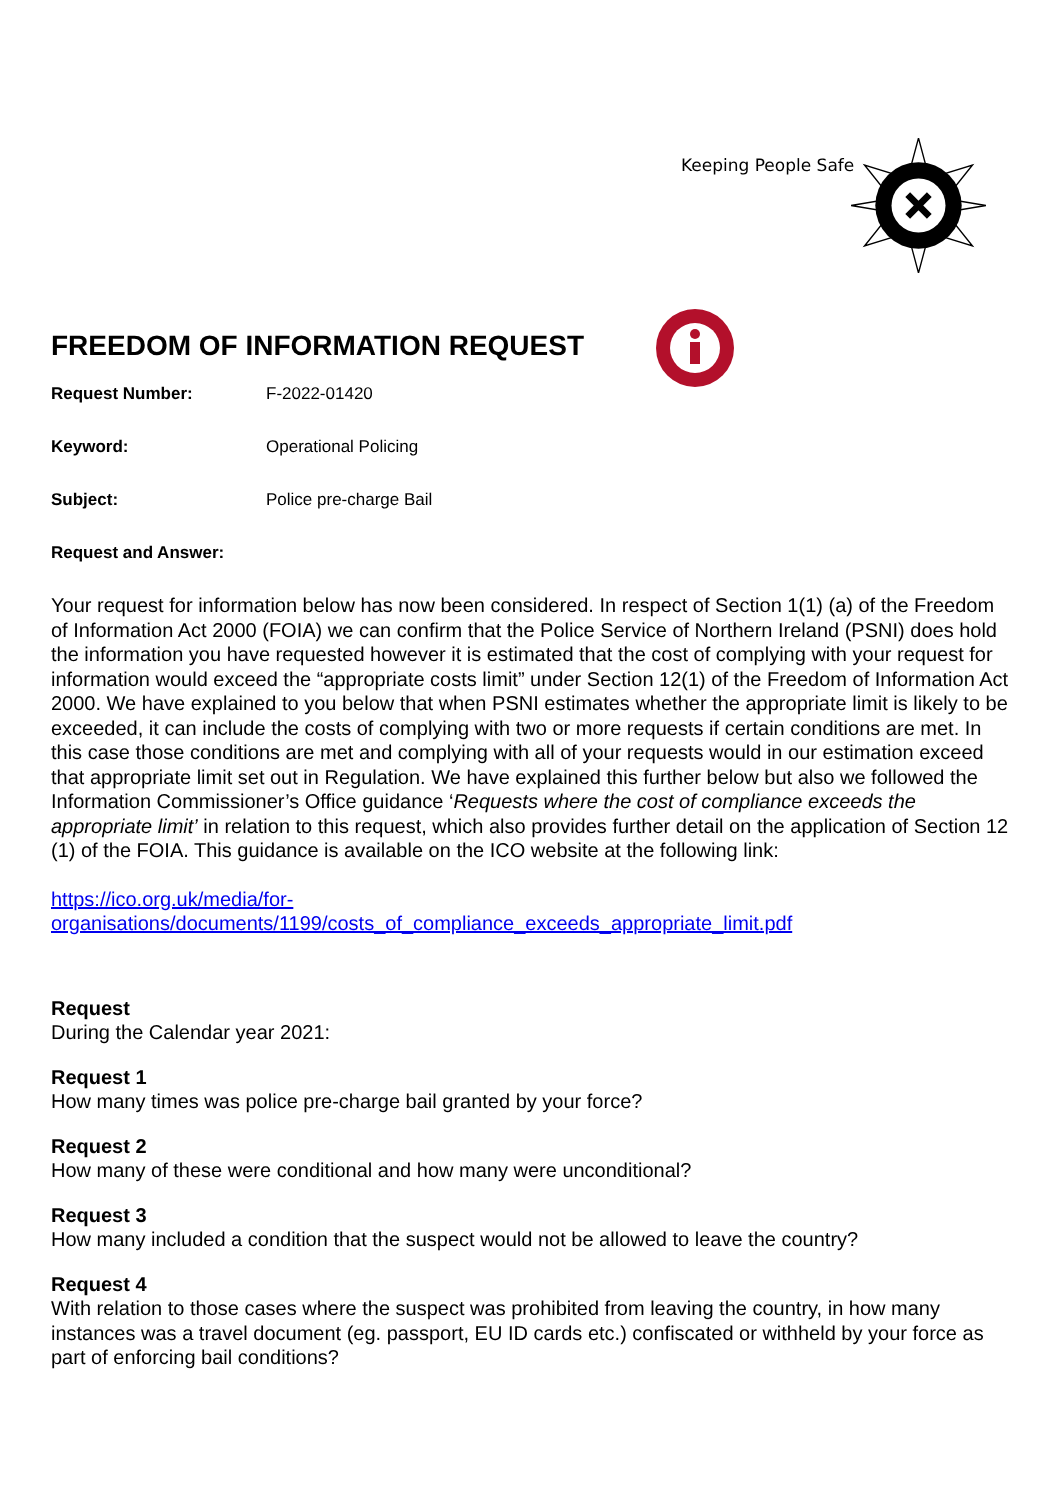Keeping People Safe
FREEDOM OF INFORMATION REQUEST
Request Number: F-2022-01420
Keyword: Operational Policing
Subject: Police pre-charge Bail
Request and Answer:
Your request for information below has now been considered. In respect of Section 1(1) (a) of the Freedom of Information Act 2000 (FOIA) we can confirm that the Police Service of Northern Ireland (PSNI) does hold the information you have requested however it is estimated that the cost of complying with your request for information would exceed the “appropriate costs limit” under Section 12(1) of the Freedom of Information Act 2000. We have explained to you below that when PSNI estimates whether the appropriate limit is likely to be exceeded, it can include the costs of complying with two or more requests if certain conditions are met. In this case those conditions are met and complying with all of your requests would in our estimation exceed that appropriate limit set out in Regulation. We have explained this further below but also we followed the Information Commissioner’s Office guidance ‘Requests where the cost of compliance exceeds the appropriate limit’ in relation to this request, which also provides further detail on the application of Section 12 (1) of the FOIA. This guidance is available on the ICO website at the following link:
https://ico.org.uk/media/for-
organisations/documents/1199/costs_of_compliance_exceeds_appropriate_limit.pdf
Request
During the Calendar year 2021:
Request 1
How many times was police pre-charge bail granted by your force?
Request 2
How many of these were conditional and how many were unconditional?
Request 3
How many included a condition that the suspect would not be allowed to leave the country?
Request 4
With relation to those cases where the suspect was prohibited from leaving the country, in how many instances was a travel document (eg. passport, EU ID cards etc.) confiscated or withheld by your force as part of enforcing bail conditions?